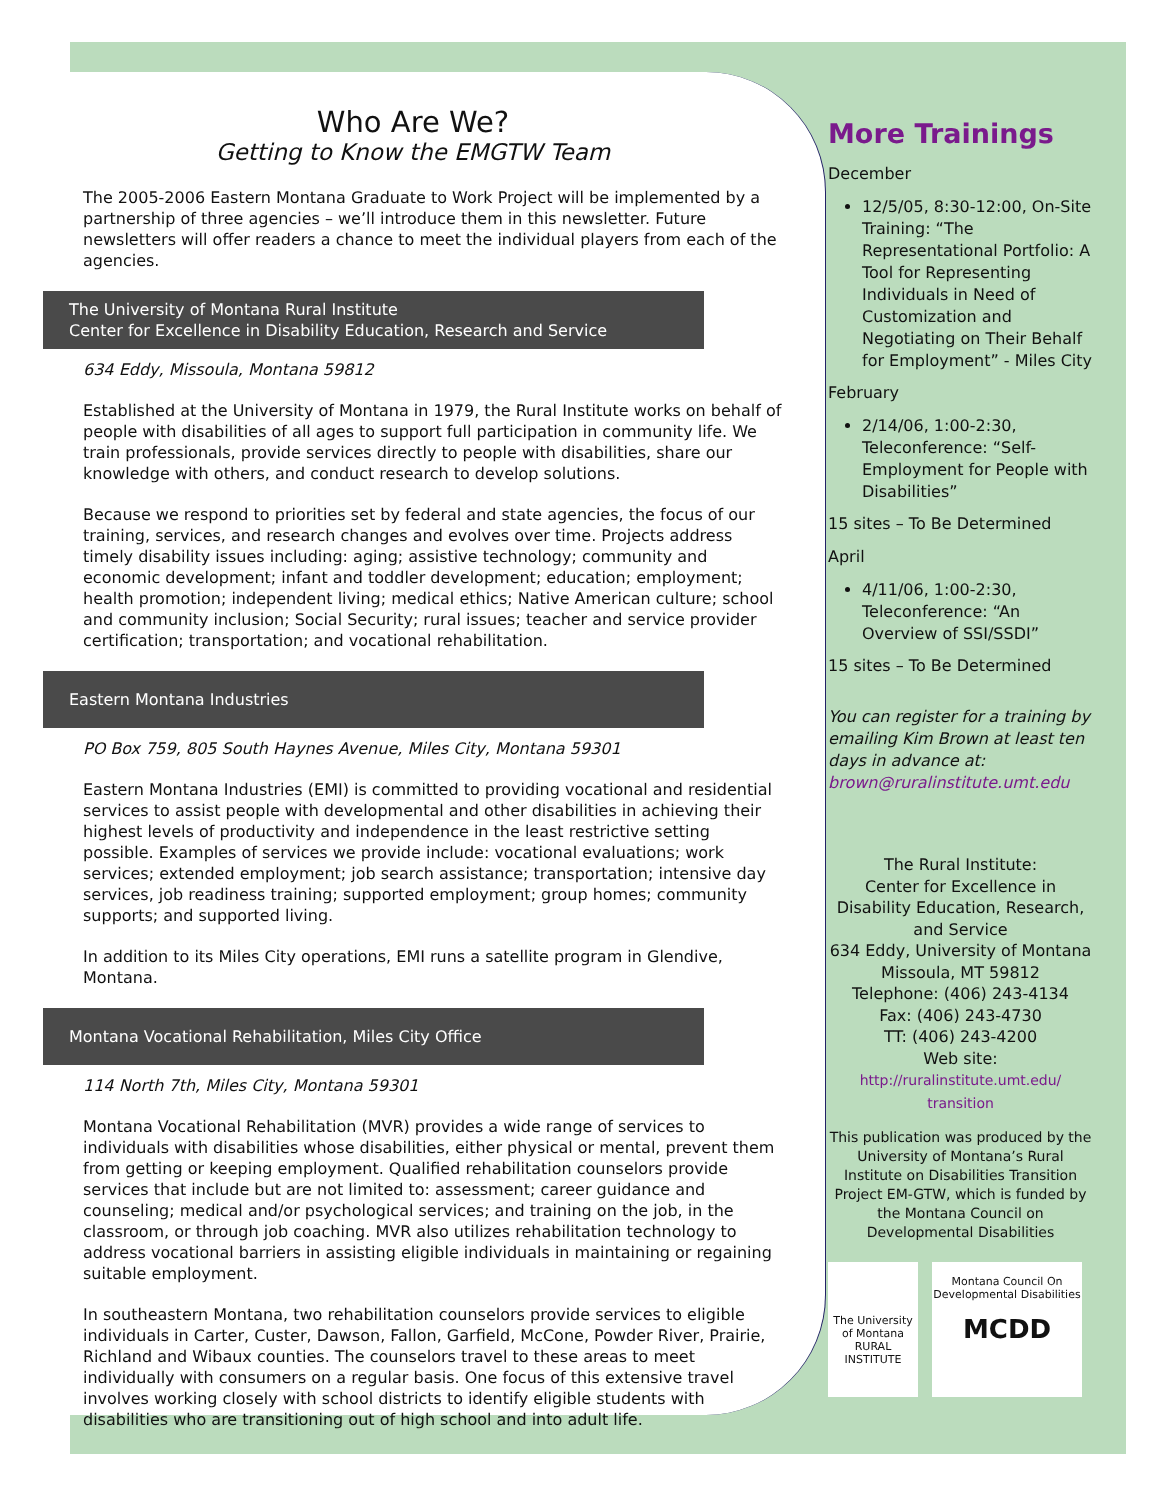Who Are We?
Getting to Know the EMGTW Team
The 2005-2006 Eastern Montana Graduate to Work Project will be implemented by a partnership of three agencies – we’ll introduce them in this newsletter. Future newsletters will offer readers a chance to meet the individual players from each of the agencies.
The University of Montana Rural Institute
Center for Excellence in Disability Education, Research and Service
634 Eddy, Missoula, Montana 59812
Established at the University of Montana in 1979, the Rural Institute works on behalf of people with disabilities of all ages to support full participation in community life. We train professionals, provide services directly to people with disabilities, share our knowledge with others, and conduct research to develop solutions.
Because we respond to priorities set by federal and state agencies, the focus of our training, services, and research changes and evolves over time. Projects address timely disability issues including: aging; assistive technology; community and economic development; infant and toddler development; education; employment; health promotion; independent living; medical ethics; Native American culture; school and community inclusion; Social Security; rural issues; teacher and service provider certification; transportation; and vocational rehabilitation.
Eastern Montana Industries
PO Box 759, 805 South Haynes Avenue, Miles City, Montana 59301
Eastern Montana Industries (EMI) is committed to providing vocational and residential services to assist people with developmental and other disabilities in achieving their highest levels of productivity and independence in the least restrictive setting possible. Examples of services we provide include: vocational evaluations; work services; extended employment; job search assistance; transportation; intensive day services, job readiness training; supported employment; group homes; community supports; and supported living.
In addition to its Miles City operations, EMI runs a satellite program in Glendive, Montana.
Montana Vocational Rehabilitation, Miles City Office
114 North 7th, Miles City, Montana 59301
Montana Vocational Rehabilitation (MVR) provides a wide range of services to individuals with disabilities whose disabilities, either physical or mental, prevent them from getting or keeping employment. Qualified rehabilitation counselors provide services that include but are not limited to: assessment; career guidance and counseling; medical and/or psychological services; and training on the job, in the classroom, or through job coaching. MVR also utilizes rehabilitation technology to address vocational barriers in assisting eligible individuals in maintaining or regaining suitable employment.
In southeastern Montana, two rehabilitation counselors provide services to eligible individuals in Carter, Custer, Dawson, Fallon, Garfield, McCone, Powder River, Prairie, Richland and Wibaux counties. The counselors travel to these areas to meet individually with consumers on a regular basis. One focus of this extensive travel involves working closely with school districts to identify eligible students with disabilities who are transitioning out of high school and into adult life.
More Trainings
December
12/5/05, 8:30-12:00, On-Site Training: “The Representational Portfolio: A Tool for Representing Individuals in Need of Customization and Negotiating on Their Behalf for Employment” - Miles City
February
2/14/06, 1:00-2:30, Teleconference: “Self-Employment for People with Disabilities”
15 sites – To Be Determined
April
4/11/06, 1:00-2:30, Teleconference: “An Overview of SSI/SSDI”
15 sites – To Be Determined
You can register for a training by emailing Kim Brown at least ten days in advance at: brown@ruralinstitute.umt.edu
The Rural Institute:
Center for Excellence in Disability Education, Research, and Service
634 Eddy, University of Montana
Missoula, MT 59812
Telephone: (406) 243-4134
Fax: (406) 243-4730
TT: (406) 243-4200
Web site:
http://ruralinstitute.umt.edu/ transition
This publication was produced by the University of Montana’s Rural Institute on Disabilities Transition Project EM-GTW, which is funded by the Montana Council on Developmental Disabilities
The University of Montana RURAL INSTITUTE
Montana Council On Developmental Disabilities
MCDD